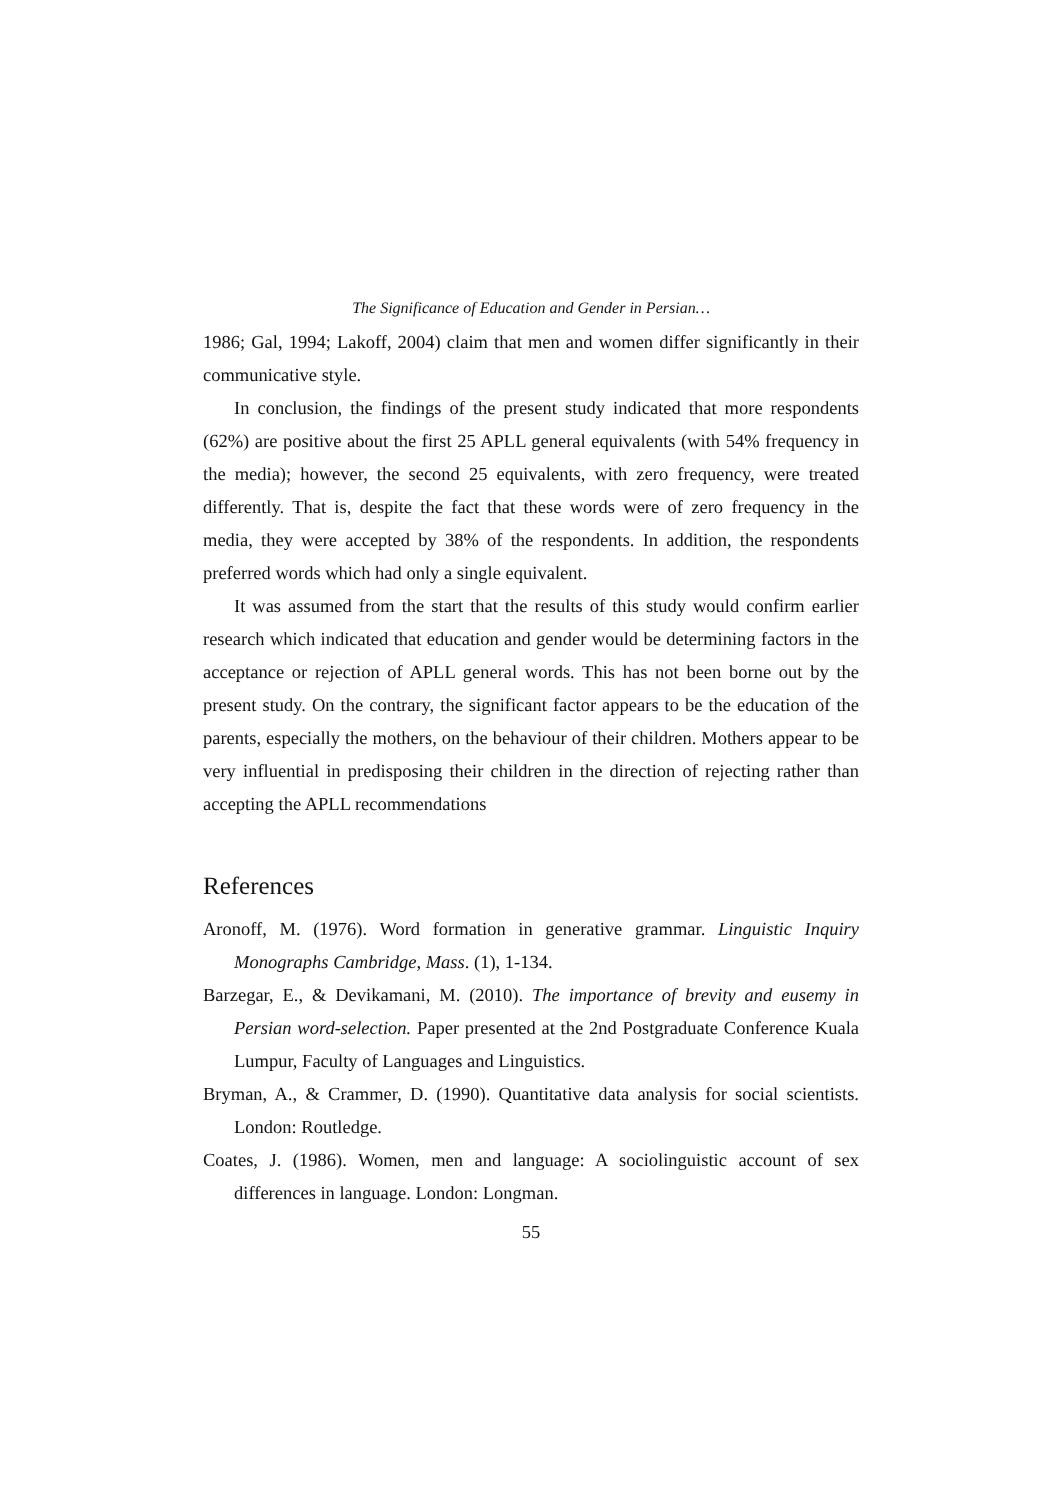The Significance of Education and Gender in Persian…
1986; Gal, 1994; Lakoff, 2004) claim that men and women differ significantly in their communicative style.
In conclusion, the findings of the present study indicated that more respondents (62%) are positive about the first 25 APLL general equivalents (with 54% frequency in the media); however, the second 25 equivalents, with zero frequency, were treated differently. That is, despite the fact that these words were of zero frequency in the media, they were accepted by 38% of the respondents. In addition, the respondents preferred words which had only a single equivalent.
It was assumed from the start that the results of this study would confirm earlier research which indicated that education and gender would be determining factors in the acceptance or rejection of APLL general words. This has not been borne out by the present study. On the contrary, the significant factor appears to be the education of the parents, especially the mothers, on the behaviour of their children. Mothers appear to be very influential in predisposing their children in the direction of rejecting rather than accepting the APLL recommendations
References
Aronoff, M. (1976). Word formation in generative grammar. Linguistic Inquiry Monographs Cambridge, Mass. (1), 1-134.
Barzegar, E., & Devikamani, M. (2010). The importance of brevity and eusemy in Persian word-selection. Paper presented at the 2nd Postgraduate Conference Kuala Lumpur, Faculty of Languages and Linguistics.
Bryman, A., & Crammer, D. (1990). Quantitative data analysis for social scientists. London: Routledge.
Coates, J. (1986). Women, men and language: A sociolinguistic account of sex differences in language. London: Longman.
55